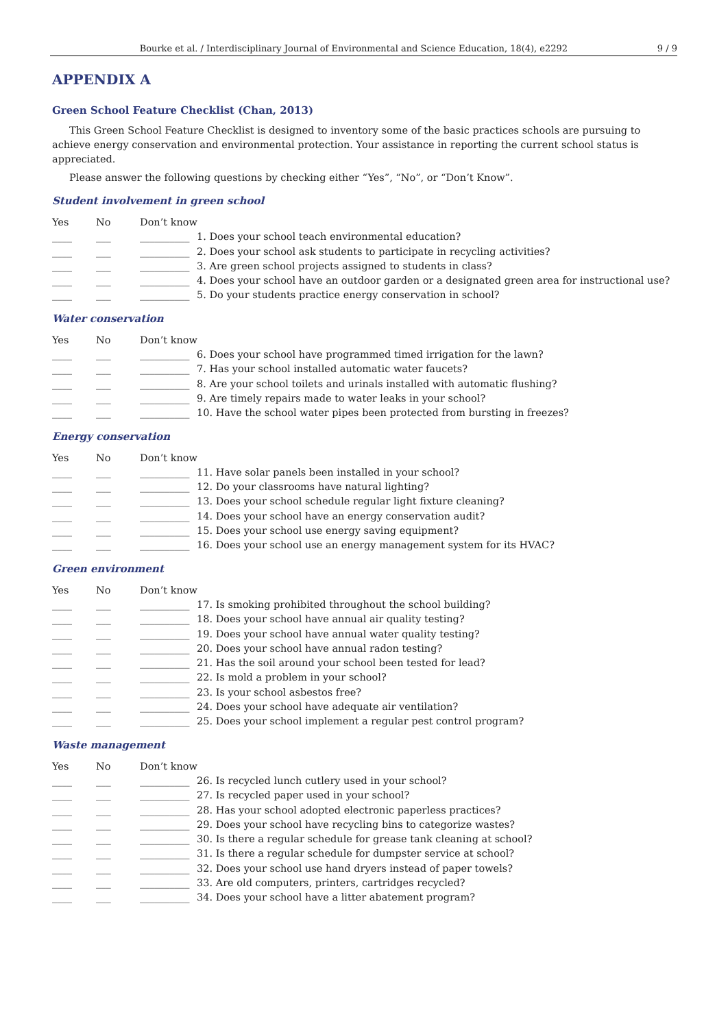Bourke et al. / Interdisciplinary Journal of Environmental and Science Education, 18(4), e2292 9 / 9
APPENDIX A
Green School Feature Checklist (Chan, 2013)
This Green School Feature Checklist is designed to inventory some of the basic practices schools are pursuing to achieve energy conservation and environmental protection. Your assistance in reporting the current school status is appreciated.
Please answer the following questions by checking either “Yes”, “No”, or “Don’t Know”.
Student involvement in green school
Yes No Don’t know
____ ___ __________ 1. Does your school teach environmental education?
____ ___ __________ 2. Does your school ask students to participate in recycling activities?
____ ___ __________ 3. Are green school projects assigned to students in class?
____ ___ __________ 4. Does your school have an outdoor garden or a designated green area for instructional use?
____ ___ __________ 5. Do your students practice energy conservation in school?
Water conservation
Yes No Don’t know
____ ___ __________ 6. Does your school have programmed timed irrigation for the lawn?
____ ___ __________ 7. Has your school installed automatic water faucets?
____ ___ __________ 8. Are your school toilets and urinals installed with automatic flushing?
____ ___ __________ 9. Are timely repairs made to water leaks in your school?
____ ___ __________ 10. Have the school water pipes been protected from bursting in freezes?
Energy conservation
Yes No Don’t know
____ ___ __________ 11. Have solar panels been installed in your school?
____ ___ __________ 12. Do your classrooms have natural lighting?
____ ___ __________ 13. Does your school schedule regular light fixture cleaning?
____ ___ __________ 14. Does your school have an energy conservation audit?
____ ___ __________ 15. Does your school use energy saving equipment?
____ ___ __________ 16. Does your school use an energy management system for its HVAC?
Green environment
Yes No Don’t know
____ ___ __________ 17. Is smoking prohibited throughout the school building?
____ ___ __________ 18. Does your school have annual air quality testing?
____ ___ __________ 19. Does your school have annual water quality testing?
____ ___ __________ 20. Does your school have annual radon testing?
____ ___ __________ 21. Has the soil around your school been tested for lead?
____ ___ __________ 22. Is mold a problem in your school?
____ ___ __________ 23. Is your school asbestos free?
____ ___ __________ 24. Does your school have adequate air ventilation?
____ ___ __________ 25. Does your school implement a regular pest control program?
Waste management
Yes No Don’t know
____ ___ __________ 26. Is recycled lunch cutlery used in your school?
____ ___ __________ 27. Is recycled paper used in your school?
____ ___ __________ 28. Has your school adopted electronic paperless practices?
____ ___ __________ 29. Does your school have recycling bins to categorize wastes?
____ ___ __________ 30. Is there a regular schedule for grease tank cleaning at school?
____ ___ __________ 31. Is there a regular schedule for dumpster service at school?
____ ___ __________ 32. Does your school use hand dryers instead of paper towels?
____ ___ __________ 33. Are old computers, printers, cartridges recycled?
____ ___ __________ 34. Does your school have a litter abatement program?